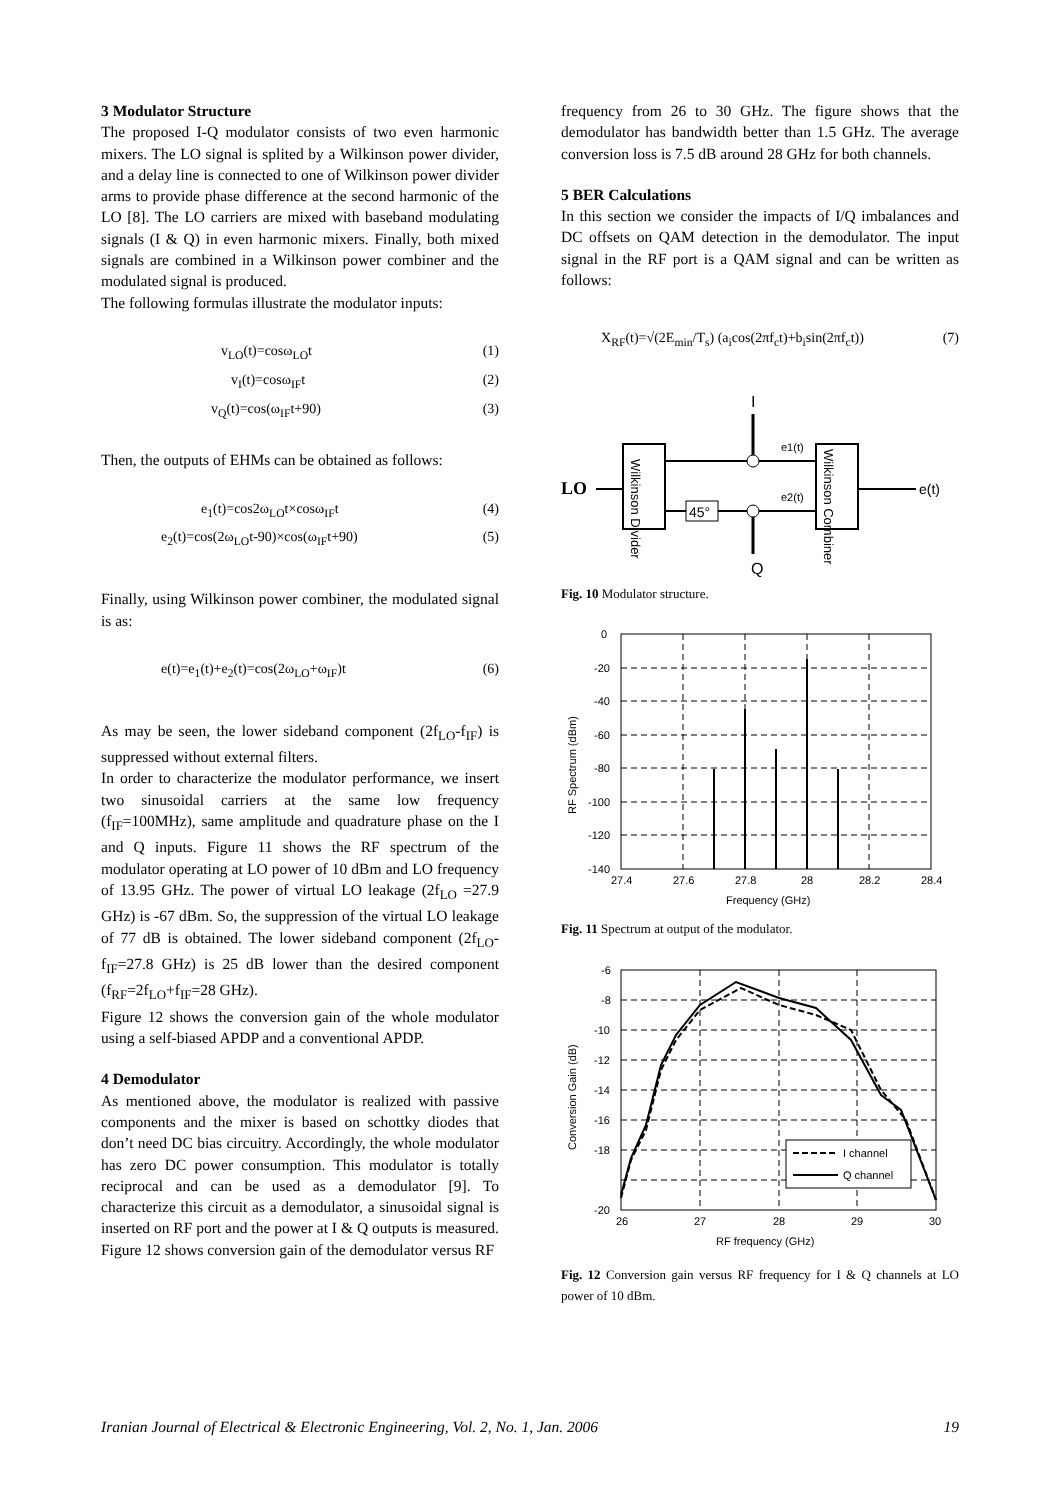3 Modulator Structure
The proposed I-Q modulator consists of two even harmonic mixers. The LO signal is splited by a Wilkinson power divider, and a delay line is connected to one of Wilkinson power divider arms to provide phase difference at the second harmonic of the LO [8]. The LO carriers are mixed with baseband modulating signals (I & Q) in even harmonic mixers. Finally, both mixed signals are combined in a Wilkinson power combiner and the modulated signal is produced.
The following formulas illustrate the modulator inputs:
v<sub>LO</sub>(t)=cosω<sub>LO</sub>t (1)
v<sub>I</sub>(t)=cosω<sub>IF</sub>t (2)
v<sub>Q</sub>(t)=cos(ω<sub>IF</sub>t+90) (3)
Then, the outputs of EHMs can be obtained as follows:
e<sub>1</sub>(t)=cos2ω<sub>LO</sub>t×cosω<sub>IF</sub>t (4)
e<sub>2</sub>(t)=cos(2ω<sub>LO</sub>t-90)×cos(ω<sub>IF</sub>t+90) (5)
Finally, using Wilkinson power combiner, the modulated signal is as:
e(t)=e<sub>1</sub>(t)+e<sub>2</sub>(t)=cos(2ω<sub>LO</sub>+ω<sub>IF</sub>)t (6)
As may be seen, the lower sideband component (2f<sub>LO</sub>-f<sub>IF</sub>) is suppressed without external filters.
In order to characterize the modulator performance, we insert two sinusoidal carriers at the same low frequency (f<sub>IF</sub>=100MHz), same amplitude and quadrature phase on the I and Q inputs. Figure 11 shows the RF spectrum of the modulator operating at LO power of 10 dBm and LO frequency of 13.95 GHz. The power of virtual LO leakage (2f<sub>LO</sub> =27.9 GHz) is -67 dBm. So, the suppression of the virtual LO leakage of 77 dB is obtained. The lower sideband component (2f<sub>LO</sub>-f<sub>IF</sub>=27.8 GHz) is 25 dB lower than the desired component (f<sub>RF</sub>=2f<sub>LO</sub>+f<sub>IF</sub>=28 GHz).
Figure 12 shows the conversion gain of the whole modulator using a self-biased APDP and a conventional APDP.
4 Demodulator
As mentioned above, the modulator is realized with passive components and the mixer is based on schottky diodes that don’t need DC bias circuitry. Accordingly, the whole modulator has zero DC power consumption. This modulator is totally reciprocal and can be used as a demodulator [9]. To characterize this circuit as a demodulator, a sinusoidal signal is inserted on RF port and the power at I & Q outputs is measured. Figure 12 shows conversion gain of the demodulator versus RF
frequency from 26 to 30 GHz. The figure shows that the demodulator has bandwidth better than 1.5 GHz. The average conversion loss is 7.5 dB around 28 GHz for both channels.
5 BER Calculations
In this section we consider the impacts of I/Q imbalances and DC offsets on QAM detection in the demodulator. The input signal in the RF port is a QAM signal and can be written as follows:
X<sub>RF</sub>(t)=√(2E<sub>min</sub>/T<sub>s</sub>) (a<sub>i</sub>cos(2πf<sub>c</sub>t)+b<sub>i</sub>sin(2πf<sub>c</sub>t)) (7)
I
Q
LO
Wilkinson Divider
Wilkinson Combiner
45°
e1(t)
e2(t)
e(t)
Fig. 10 Modulator structure.
0
-20
-40
-60
-80
-100
-120
-140
27.4
27.6
27.8
28
28.2
28.4
Frequency (GHz)
RF Spectrum (dBm)
Fig. 11 Spectrum at output of the modulator.
I channel
Q channel
-6
-8
-12
-10
-14
-16
-18
-20
26
27
28
29
30
RF frequency (GHz)
Conversion Gain (dB)
Fig. 12 Conversion gain versus RF frequency for I & Q channels at LO power of 10 dBm.
Iranian Journal of Electrical & Electronic Engineering, Vol. 2, No. 1, Jan. 2006 19